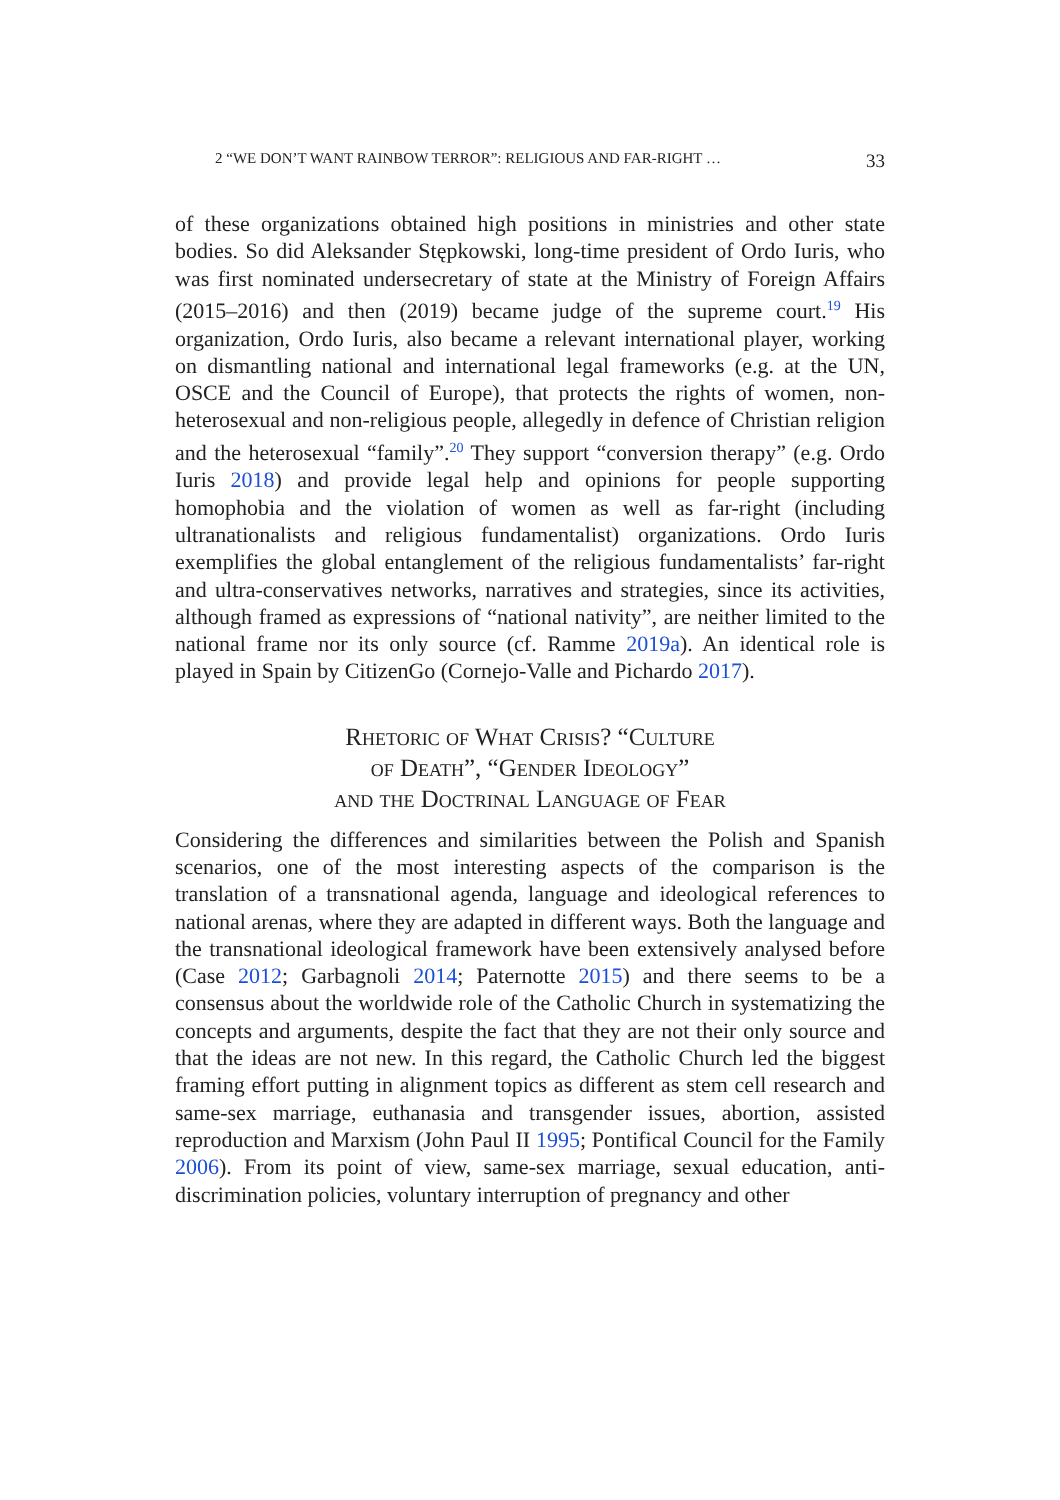2 “WE DON’T WANT RAINBOW TERROR”: RELIGIOUS AND FAR-RIGHT … 33
of these organizations obtained high positions in ministries and other state bodies. So did Aleksander Stępkowski, long-time president of Ordo Iuris, who was first nominated undersecretary of state at the Ministry of Foreign Affairs (2015–2016) and then (2019) became judge of the supreme court.<sup>19</sup> His organization, Ordo Iuris, also became a relevant international player, working on dismantling national and international legal frameworks (e.g. at the UN, OSCE and the Council of Europe), that protects the rights of women, non-heterosexual and non-religious people, allegedly in defence of Christian religion and the heterosexual “family”.<sup>20</sup> They support “conversion therapy” (e.g. Ordo Iuris 2018) and provide legal help and opinions for people supporting homophobia and the violation of women as well as far-right (including ultranation­alists and religious fundamentalist) organizations. Ordo Iuris exemplifies the global entanglement of the religious fundamentalists’ far-right and ultra-conservatives networks, narratives and strategies, since its activities, although framed as expressions of “national nativity”, are neither limited to the national frame nor its only source (cf. Ramme 2019a). An identical role is played in Spain by CitizenGo (Cornejo-Valle and Pichardo 2017).
Rhetoric of What Crisis? “Culture
of Death”, “Gender Ideology”
and the Doctrinal Language of Fear
Considering the differences and similarities between the Polish and Spanish scenarios, one of the most interesting aspects of the compar­ison is the translation of a transnational agenda, language and ideological references to national arenas, where they are adapted in different ways. Both the language and the transnational ideological framework have been extensively analysed before (Case 2012; Garbagnoli 2014; Paternotte 2015) and there seems to be a consensus about the worldwide role of the Catholic Church in systematizing the concepts and arguments, despite the fact that they are not their only source and that the ideas are not new. In this regard, the Catholic Church led the biggest framing effort putting in alignment topics as different as stem cell research and same-sex marriage, euthanasia and transgender issues, abortion, assisted reproduc­tion and Marxism (John Paul II 1995; Pontifical Council for the Family 2006). From its point of view, same-sex marriage, sexual education, anti­discrimination policies, voluntary interruption of pregnancy and other